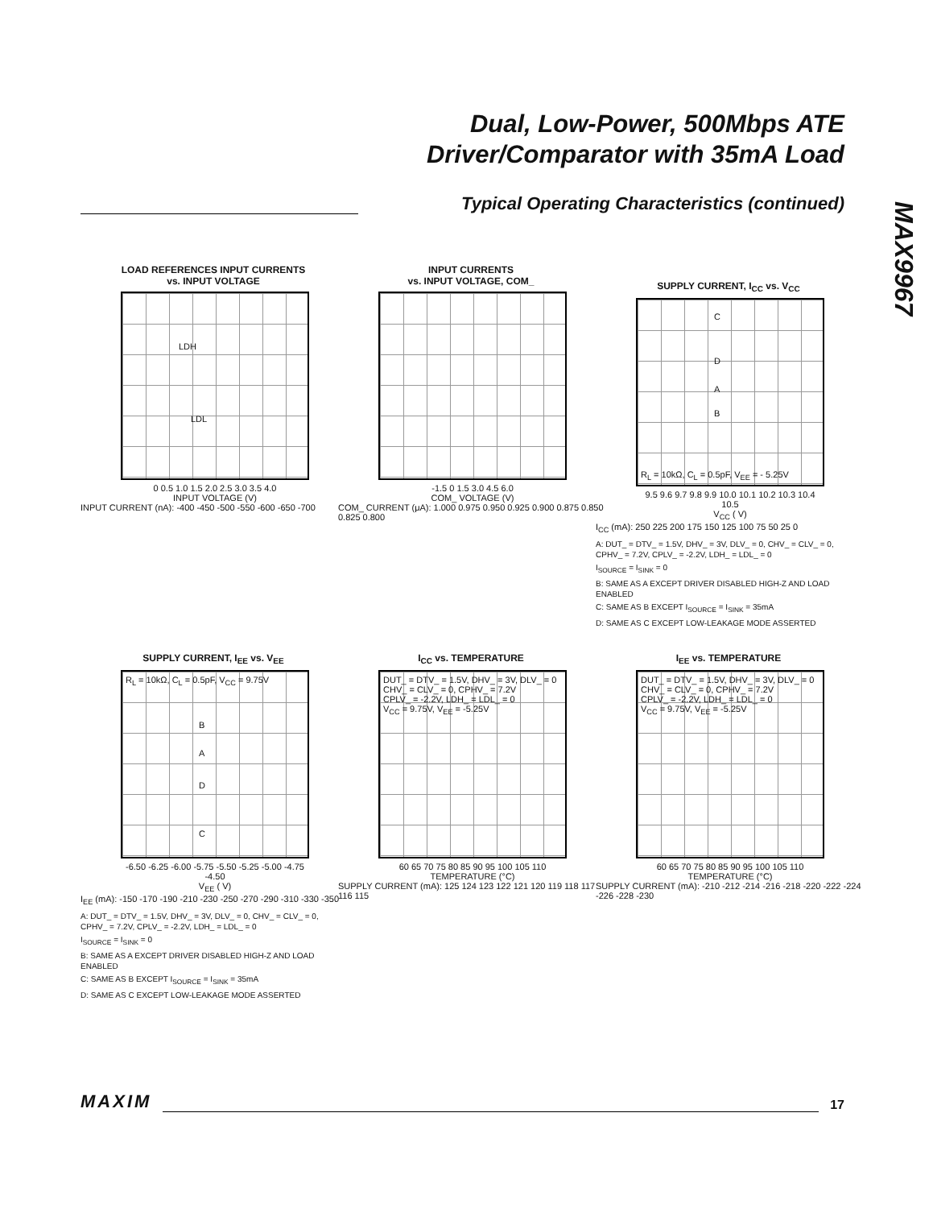Dual, Low-Power, 500Mbps ATE
Driver/Comparator with 35mA Load
Typical Operating Characteristics (continued)
MAX9967
LOAD REFERENCES INPUT CURRENTS
vs. INPUT VOLTAGE
LDH
LDL
0 0.5 1.0 1.5 2.0 2.5 3.0 3.5 4.0
INPUT VOLTAGE (V)
INPUT CURRENT (nA): -400 -450 -500 -550 -600 -650 -700
INPUT CURRENTS
vs. INPUT VOLTAGE, COM_
-1.5 0 1.5 3.0 4.5 6.0
COM_ VOLTAGE (V)
COM_ CURRENT (μA): 1.000 0.975 0.950 0.925 0.900 0.875 0.850 0.825 0.800
SUPPLY CURRENT, I<sub>CC</sub> vs. V<sub>CC</sub>
C
D
A
B
R<sub>L</sub> = 10kΩ, C<sub>L</sub> = 0.5pF, V<sub>EE</sub> = - 5.25V
9.5 9.6 9.7 9.8 9.9 10.0 10.1 10.2 10.3 10.4 10.5
V<sub>CC</sub> ( V)
I<sub>CC</sub> (mA): 250 225 200 175 150 125 100 75 50 25 0
A: DUT_ = DTV_ = 1.5V, DHV_ = 3V, DLV_ = 0, CHV_ = CLV_ = 0, CPHV_ = 7.2V, CPLV_ = -2.2V, LDH_ = LDL_ = 0
I<sub>SOURCE</sub> = I<sub>SINK</sub> = 0
B: SAME AS A EXCEPT DRIVER DISABLED HIGH-Z AND LOAD ENABLED
C: SAME AS B EXCEPT I<sub>SOURCE</sub> = I<sub>SINK</sub> = 35mA
D: SAME AS C EXCEPT LOW-LEAKAGE MODE ASSERTED
SUPPLY CURRENT, I<sub>EE</sub> vs. V<sub>EE</sub>
R<sub>L</sub> = 10kΩ, C<sub>L</sub> = 0.5pF, V<sub>CC</sub> = 9.75V
B
A
D
C
-6.50 -6.25 -6.00 -5.75 -5.50 -5.25 -5.00 -4.75 -4.50
V<sub>EE</sub> ( V)
I<sub>EE</sub> (mA): -150 -170 -190 -210 -230 -250 -270 -290 -310 -330 -350
A: DUT_ = DTV_ = 1.5V, DHV_ = 3V, DLV_ = 0, CHV_ = CLV_ = 0, CPHV_ = 7.2V, CPLV_ = -2.2V, LDH_ = LDL_ = 0
I<sub>SOURCE</sub> = I<sub>SINK</sub> = 0
B: SAME AS A EXCEPT DRIVER DISABLED HIGH-Z AND LOAD ENABLED
C: SAME AS B EXCEPT I<sub>SOURCE</sub> = I<sub>SINK</sub> = 35mA
D: SAME AS C EXCEPT LOW-LEAKAGE MODE ASSERTED
I<sub>CC</sub> vs. TEMPERATURE
DUT_ = DTV_ = 1.5V, DHV_ = 3V, DLV_ = 0
CHV_ = CLV_ = 0, CPHV_ = 7.2V
CPLV_ = -2.2V, LDH_ = LDL_ = 0
V<sub>CC</sub> = 9.75V, V<sub>EE</sub> = -5.25V
60 65 70 75 80 85 90 95 100 105 110
TEMPERATURE (°C)
SUPPLY CURRENT (mA): 125 124 123 122 121 120 119 118 117 116 115
I<sub>EE</sub> vs. TEMPERATURE
DUT_ = DTV_ = 1.5V, DHV_ = 3V, DLV_ = 0
CHV_ = CLV_ = 0, CPHV_ = 7.2V
CPLV_ = -2.2V, LDH_ = LDL_ = 0
V<sub>CC</sub> = 9.75V, V<sub>EE</sub> = -5.25V
60 65 70 75 80 85 90 95 100 105 110
TEMPERATURE (°C)
SUPPLY CURRENT (mA): -210 -212 -214 -216 -218 -220 -222 -224 -226 -228 -230
MAXIM 17